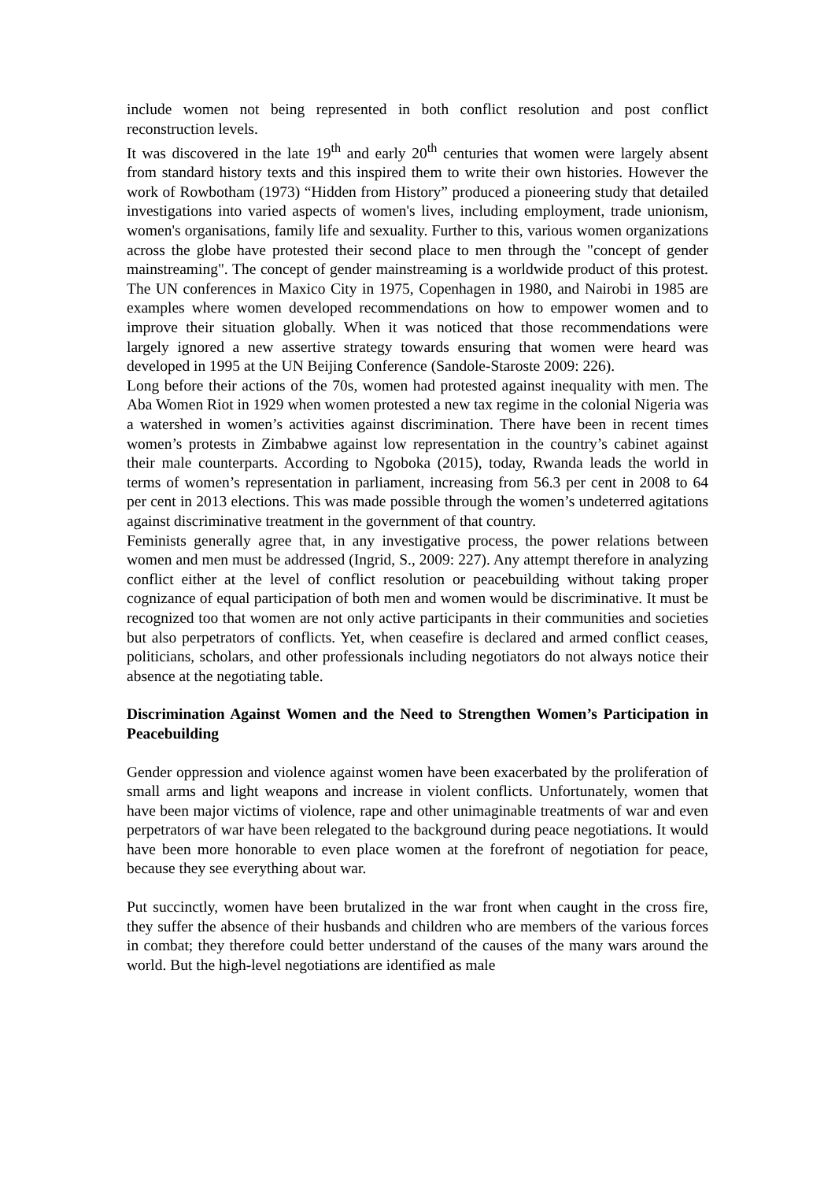include women not being represented in both conflict resolution and post conflict reconstruction levels.
It was discovered in the late 19<sup>th</sup> and early 20<sup>th</sup> centuries that women were largely absent from standard history texts and this inspired them to write their own histories. However the work of Rowbotham (1973) “Hidden from History” produced a pioneering study that detailed investigations into varied aspects of women's lives, including employment, trade unionism, women's organisations, family life and sexuality. Further to this, various women organizations across the globe have protested their second place to men through the "concept of gender mainstreaming". The concept of gender mainstreaming is a worldwide product of this protest. The UN conferences in Maxico City in 1975, Copenhagen in 1980, and Nairobi in 1985 are examples where women developed recommendations on how to empower women and to improve their situation globally. When it was noticed that those recommendations were largely ignored a new assertive strategy towards ensuring that women were heard was developed in 1995 at the UN Beijing Conference (Sandole-Staroste 2009: 226).
Long before their actions of the 70s, women had protested against inequality with men. The Aba Women Riot in 1929 when women protested a new tax regime in the colonial Nigeria was a watershed in women’s activities against discrimination. There have been in recent times women’s protests in Zimbabwe against low representation in the country’s cabinet against their male counterparts. According to Ngoboka (2015), today, Rwanda leads the world in terms of women’s representation in parliament, increasing from 56.3 per cent in 2008 to 64 per cent in 2013 elections. This was made possible through the women’s undeterred agitations against discriminative treatment in the government of that country.
Feminists generally agree that, in any investigative process, the power relations between women and men must be addressed (Ingrid, S., 2009: 227). Any attempt therefore in analyzing conflict either at the level of conflict resolution or peacebuilding without taking proper cognizance of equal participation of both men and women would be discriminative. It must be recognized too that women are not only active participants in their communities and societies but also perpetrators of conflicts. Yet, when ceasefire is declared and armed conflict ceases, politicians, scholars, and other professionals including negotiators do not always notice their absence at the negotiating table.
Discrimination Against Women and the Need to Strengthen Women’s Participation in Peacebuilding
Gender oppression and violence against women have been exacerbated by the proliferation of small arms and light weapons and increase in violent conflicts. Unfortunately, women that have been major victims of violence, rape and other unimaginable treatments of war and even perpetrators of war have been relegated to the background during peace negotiations. It would have been more honorable to even place women at the forefront of negotiation for peace, because they see everything about war.
Put succinctly, women have been brutalized in the war front when caught in the cross fire, they suffer the absence of their husbands and children who are members of the various forces in combat; they therefore could better understand of the causes of the many wars around the world. But the high-level negotiations are identified as male